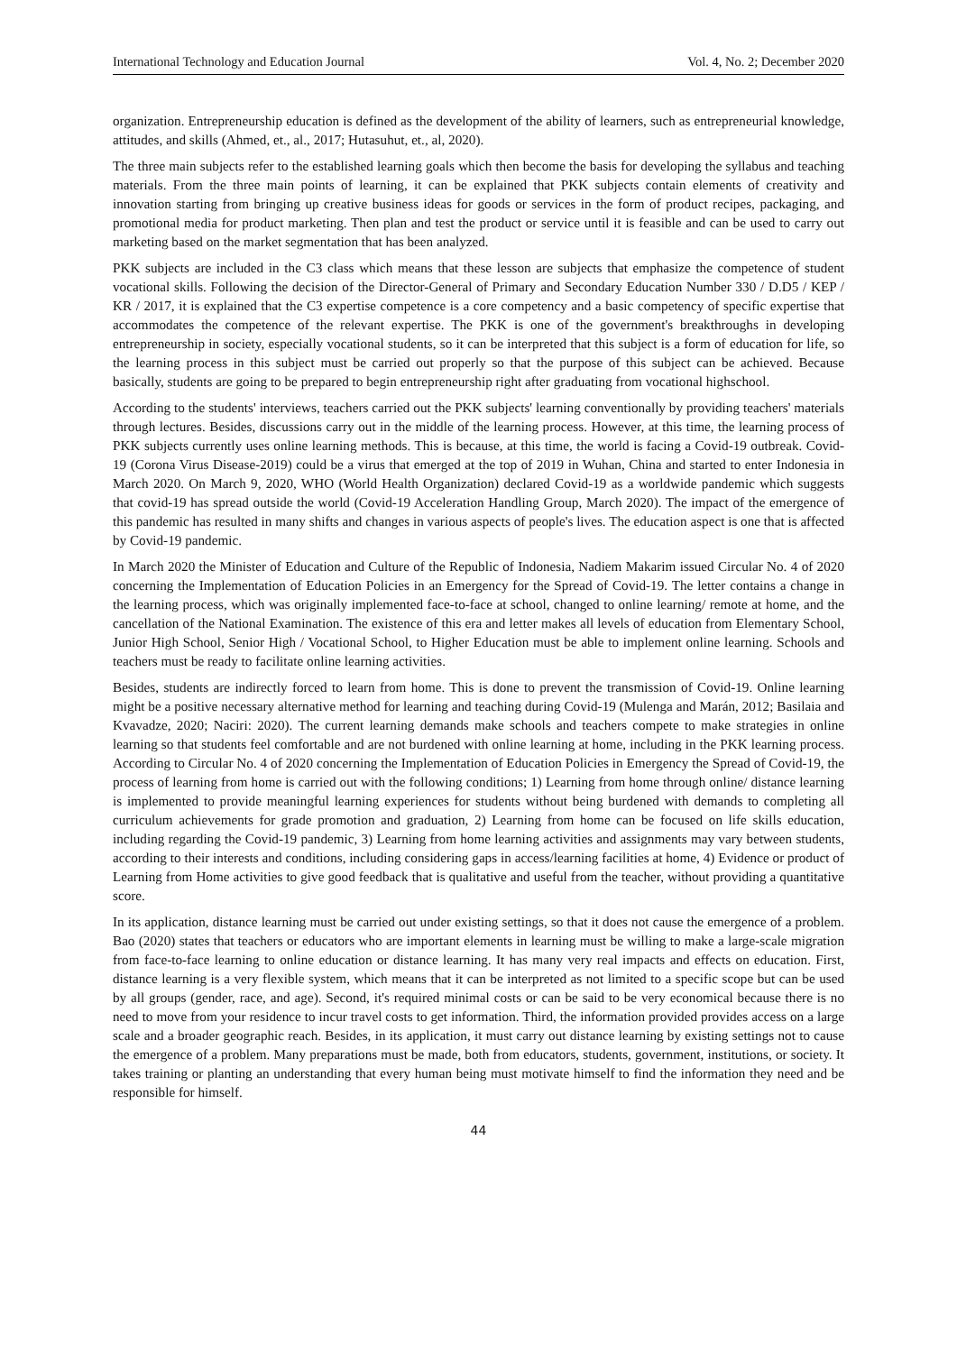International Technology and Education Journal Vol. 4, No. 2; December 2020
organization. Entrepreneurship education is defined as the development of the ability of learners, such as entrepreneurial knowledge, attitudes, and skills (Ahmed, et., al., 2017; Hutasuhut, et., al, 2020).
The three main subjects refer to the established learning goals which then become the basis for developing the syllabus and teaching materials. From the three main points of learning, it can be explained that PKK subjects contain elements of creativity and innovation starting from bringing up creative business ideas for goods or services in the form of product recipes, packaging, and promotional media for product marketing. Then plan and test the product or service until it is feasible and can be used to carry out marketing based on the market segmentation that has been analyzed.
PKK subjects are included in the C3 class which means that these lesson are subjects that emphasize the competence of student vocational skills. Following the decision of the Director-General of Primary and Secondary Education Number 330 / D.D5 / KEP / KR / 2017, it is explained that the C3 expertise competence is a core competency and a basic competency of specific expertise that accommodates the competence of the relevant expertise. The PKK is one of the government's breakthroughs in developing entrepreneurship in society, especially vocational students, so it can be interpreted that this subject is a form of education for life, so the learning process in this subject must be carried out properly so that the purpose of this subject can be achieved. Because basically, students are going to be prepared to begin entrepreneurship right after graduating from vocational highschool.
According to the students' interviews, teachers carried out the PKK subjects' learning conventionally by providing teachers' materials through lectures. Besides, discussions carry out in the middle of the learning process. However, at this time, the learning process of PKK subjects currently uses online learning methods. This is because, at this time, the world is facing a Covid-19 outbreak. Covid-19 (Corona Virus Disease-2019) could be a virus that emerged at the top of 2019 in Wuhan, China and started to enter Indonesia in March 2020. On March 9, 2020, WHO (World Health Organization) declared Covid-19 as a worldwide pandemic which suggests that covid-19 has spread outside the world (Covid-19 Acceleration Handling Group, March 2020). The impact of the emergence of this pandemic has resulted in many shifts and changes in various aspects of people's lives. The education aspect is one that is affected by Covid-19 pandemic.
In March 2020 the Minister of Education and Culture of the Republic of Indonesia, Nadiem Makarim issued Circular No. 4 of 2020 concerning the Implementation of Education Policies in an Emergency for the Spread of Covid-19. The letter contains a change in the learning process, which was originally implemented face-to-face at school, changed to online learning/ remote at home, and the cancellation of the National Examination. The existence of this era and letter makes all levels of education from Elementary School, Junior High School, Senior High / Vocational School, to Higher Education must be able to implement online learning. Schools and teachers must be ready to facilitate online learning activities.
Besides, students are indirectly forced to learn from home. This is done to prevent the transmission of Covid-19. Online learning might be a positive necessary alternative method for learning and teaching during Covid-19 (Mulenga and Marán, 2012; Basilaia and Kvavadze, 2020; Naciri: 2020). The current learning demands make schools and teachers compete to make strategies in online learning so that students feel comfortable and are not burdened with online learning at home, including in the PKK learning process. According to Circular No. 4 of 2020 concerning the Implementation of Education Policies in Emergency the Spread of Covid-19, the process of learning from home is carried out with the following conditions; 1) Learning from home through online/ distance learning is implemented to provide meaningful learning experiences for students without being burdened with demands to completing all curriculum achievements for grade promotion and graduation, 2) Learning from home can be focused on life skills education, including regarding the Covid-19 pandemic, 3) Learning from home learning activities and assignments may vary between students, according to their interests and conditions, including considering gaps in access/learning facilities at home, 4) Evidence or product of Learning from Home activities to give good feedback that is qualitative and useful from the teacher, without providing a quantitative score.
In its application, distance learning must be carried out under existing settings, so that it does not cause the emergence of a problem. Bao (2020) states that teachers or educators who are important elements in learning must be willing to make a large-scale migration from face-to-face learning to online education or distance learning. It has many very real impacts and effects on education. First, distance learning is a very flexible system, which means that it can be interpreted as not limited to a specific scope but can be used by all groups (gender, race, and age). Second, it's required minimal costs or can be said to be very economical because there is no need to move from your residence to incur travel costs to get information. Third, the information provided provides access on a large scale and a broader geographic reach. Besides, in its application, it must carry out distance learning by existing settings not to cause the emergence of a problem. Many preparations must be made, both from educators, students, government, institutions, or society. It takes training or planting an understanding that every human being must motivate himself to find the information they need and be responsible for himself.
44